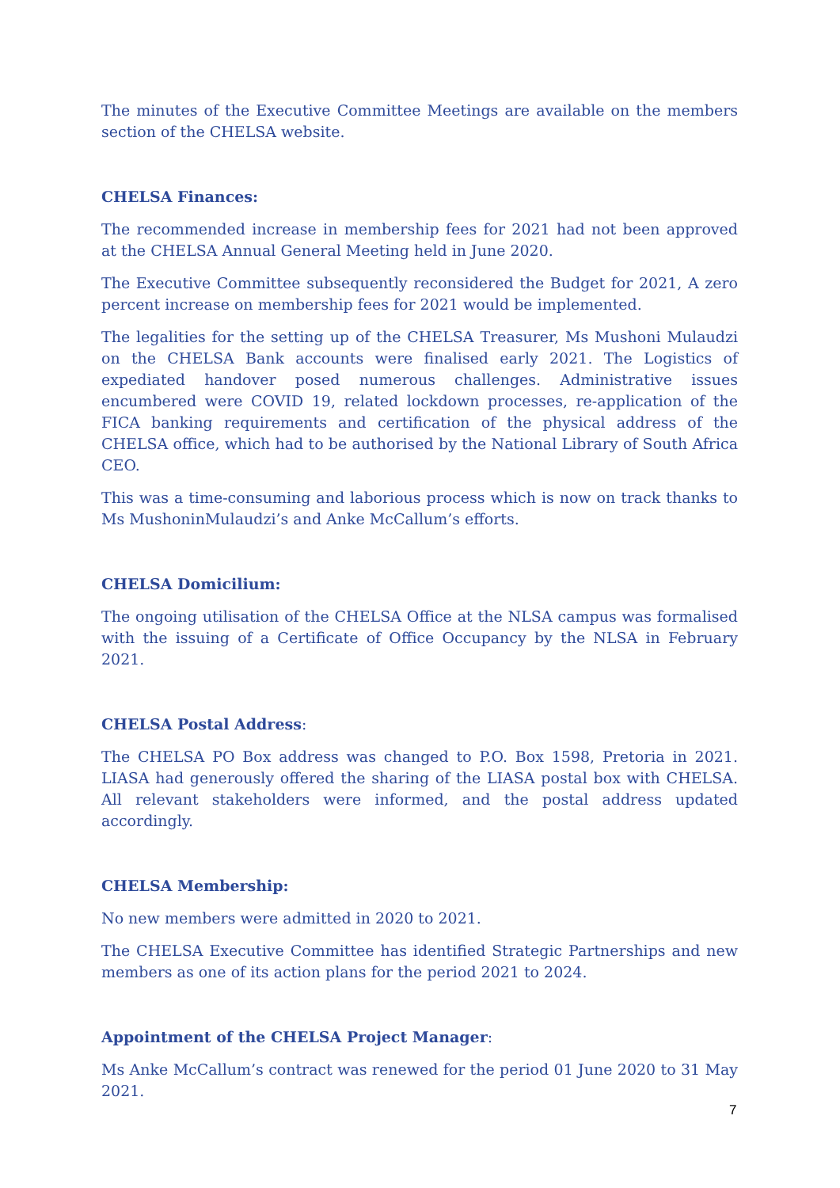The minutes of the Executive Committee Meetings are available on the members section of the CHELSA website.
CHELSA Finances:
The recommended increase in membership fees for 2021 had not been approved at the CHELSA Annual General Meeting held in June 2020.
The Executive Committee subsequently reconsidered the Budget for 2021, A zero percent increase on membership fees for 2021 would be implemented.
The legalities for the setting up of the CHELSA Treasurer, Ms Mushoni Mulaudzi on the CHELSA Bank accounts were finalised early 2021. The Logistics of expediated handover posed numerous challenges. Administrative issues encumbered were COVID 19, related lockdown processes, re-application of the FICA banking requirements and certification of the physical address of the CHELSA office, which had to be authorised by the National Library of South Africa CEO.
This was a time-consuming and laborious process which is now on track thanks to Ms MushoninMulaudzi’s and Anke McCallum’s efforts.
CHELSA Domicilium:
The ongoing utilisation of the CHELSA Office at the NLSA campus was formalised with the issuing of a Certificate of Office Occupancy by the NLSA in February 2021.
CHELSA Postal Address:
The CHELSA PO Box address was changed to P.O. Box 1598, Pretoria in 2021. LIASA had generously offered the sharing of the LIASA postal box with CHELSA. All relevant stakeholders were informed, and the postal address updated accordingly.
CHELSA Membership:
No new members were admitted in 2020 to 2021.
The CHELSA Executive Committee has identified Strategic Partnerships and new members as one of its action plans for the period 2021 to 2024.
Appointment of the CHELSA Project Manager:
Ms Anke McCallum’s contract was renewed for the period 01 June 2020 to 31 May 2021.
7